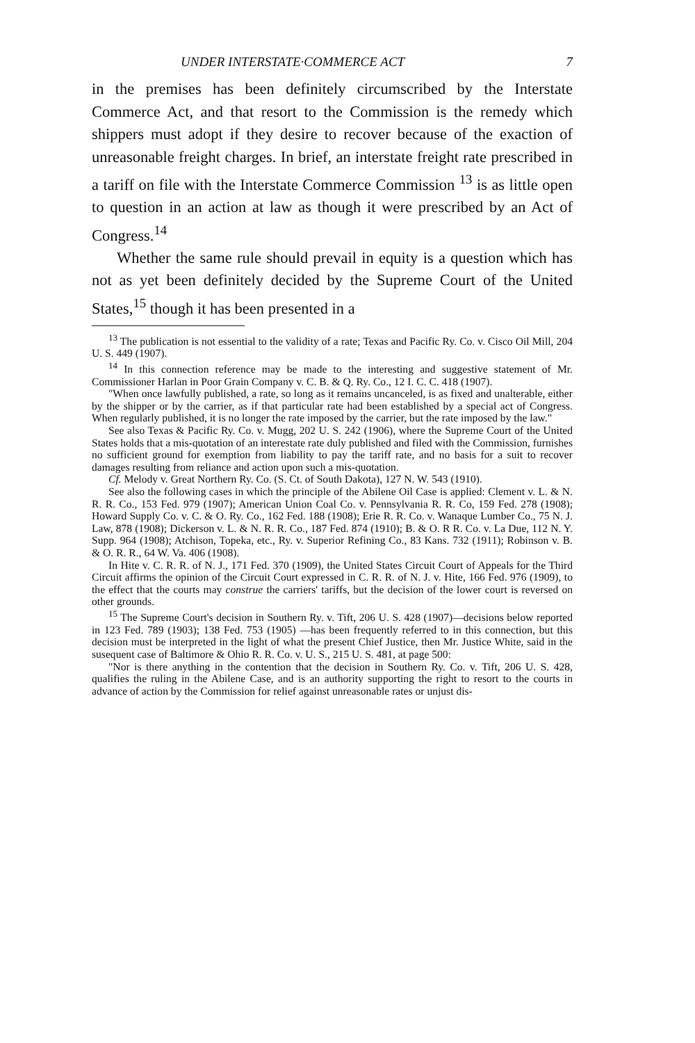UNDER INTERSTATE·COMMERCE ACT 7
in the premises has been definitely circumscribed by the Interstate Commerce Act, and that resort to the Commission is the remedy which shippers must adopt if they desire to recover because of the exaction of unreasonable freight charges. In brief, an interstate freight rate prescribed in a tariff on file with the Interstate Commerce Commission <sup>13</sup> is as little open to question in an action at law as though it were prescribed by an Act of Congress.<sup>14</sup>
Whether the same rule should prevail in equity is a question which has not as yet been definitely decided by the Supreme Court of the United States,<sup>15</sup> though it has been presented in a
<sup>13</sup> The publication is not essential to the validity of a rate; Texas and Pacific Ry. Co. v. Cisco Oil Mill, 204 U. S. 449 (1907).
<sup>14</sup> In this connection reference may be made to the interesting and suggestive statement of Mr. Commissioner Harlan in Poor Grain Company v. C. B. & Q. Ry. Co., 12 I. C. C. 418 (1907).
"When once lawfully published, a rate, so long as it remains uncanceled, is as fixed and unalterable, either by the shipper or by the carrier, as if that particular rate had been established by a special act of Congress. When regularly published, it is no longer the rate imposed by the carrier, but the rate imposed by the law."
See also Texas & Pacific Ry. Co. v. Mugg, 202 U. S. 242 (1906), where the Supreme Court of the United States holds that a mis-quotation of an interestate rate duly published and filed with the Commission, furnishes no sufficient ground for exemption from liability to pay the tariff rate, and no basis for a suit to recover damages resulting from reliance and action upon such a mis-quotation.
Cf. Melody v. Great Northern Ry. Co. (S. Ct. of South Dakota), 127 N. W. 543 (1910).
See also the following cases in which the principle of the Abilene Oil Case is applied: Clement v. L. & N. R. R. Co., 153 Fed. 979 (1907); American Union Coal Co. v. Pennsylvania R. R. Co, 159 Fed. 278 (1908); Howard Supply Co. v. C. & O. Ry. Co., 162 Fed. 188 (1908); Erie R. R. Co. v. Wanaque Lumber Co., 75 N. J. Law, 878 (1908); Dickerson v. L. & N. R. R. Co., 187 Fed. 874 (1910); B. & O. R R. Co. v. La Due, 112 N. Y. Supp. 964 (1908); Atchison, Topeka, etc., Ry. v. Superior Refining Co., 83 Kans. 732 (1911); Robinson v. B. & O. R. R., 64 W. Va. 406 (1908).
In Hite v. C. R. R. of N. J., 171 Fed. 370 (1909), the United States Circuit Court of Appeals for the Third Circuit affirms the opinion of the Circuit Court expressed in C. R. R. of N. J. v. Hite, 166 Fed. 976 (1909), to the effect that the courts may construe the carriers' tariffs, but the decision of the lower court is reversed on other grounds.
<sup>15</sup> The Supreme Court's decision in Southern Ry. v. Tift, 206 U. S. 428 (1907)—decisions below reported in 123 Fed. 789 (1903); 138 Fed. 753 (1905) —has been frequently referred to in this connection, but this decision must be interpreted in the light of what the present Chief Justice, then Mr. Justice White, said in the susequent case of Baltimore & Ohio R. R. Co. v. U. S., 215 U. S. 481, at page 500:
"Nor is there anything in the contention that the decision in Southern Ry. Co. v. Tift, 206 U. S. 428, qualifies the ruling in the Abilene Case, and is an authority supporting the right to resort to the courts in advance of action by the Commission for relief against unreasonable rates or unjust dis-